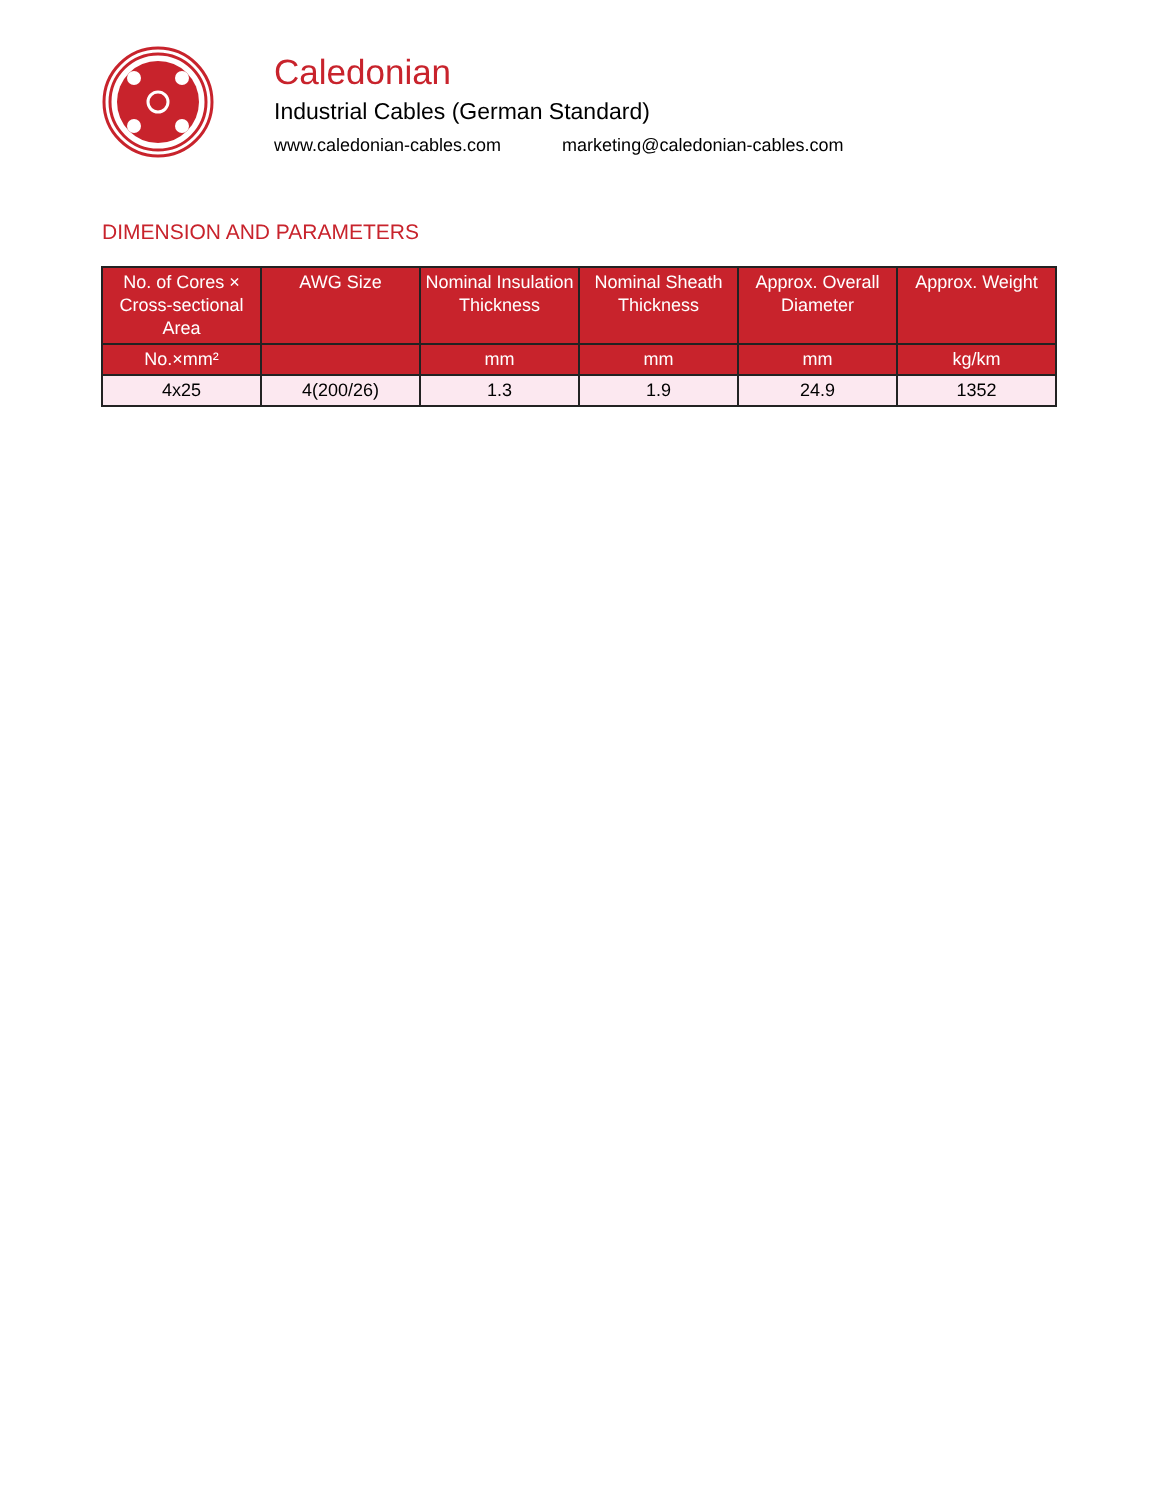Caledonian
Industrial Cables (German Standard)
www.caledonian-cables.com marketing@caledonian-cables.com
DIMENSION AND PARAMETERS
| No. of Cores × Cross-sectional Area | AWG Size | Nominal Insulation Thickness | Nominal Sheath Thickness | Approx. Overall Diameter | Approx. Weight |
| --- | --- | --- | --- | --- | --- |
| No.×mm² | | mm | mm | mm | kg/km |
| 4x25 | 4(200/26) | 1.3 | 1.9 | 24.9 | 1352 |